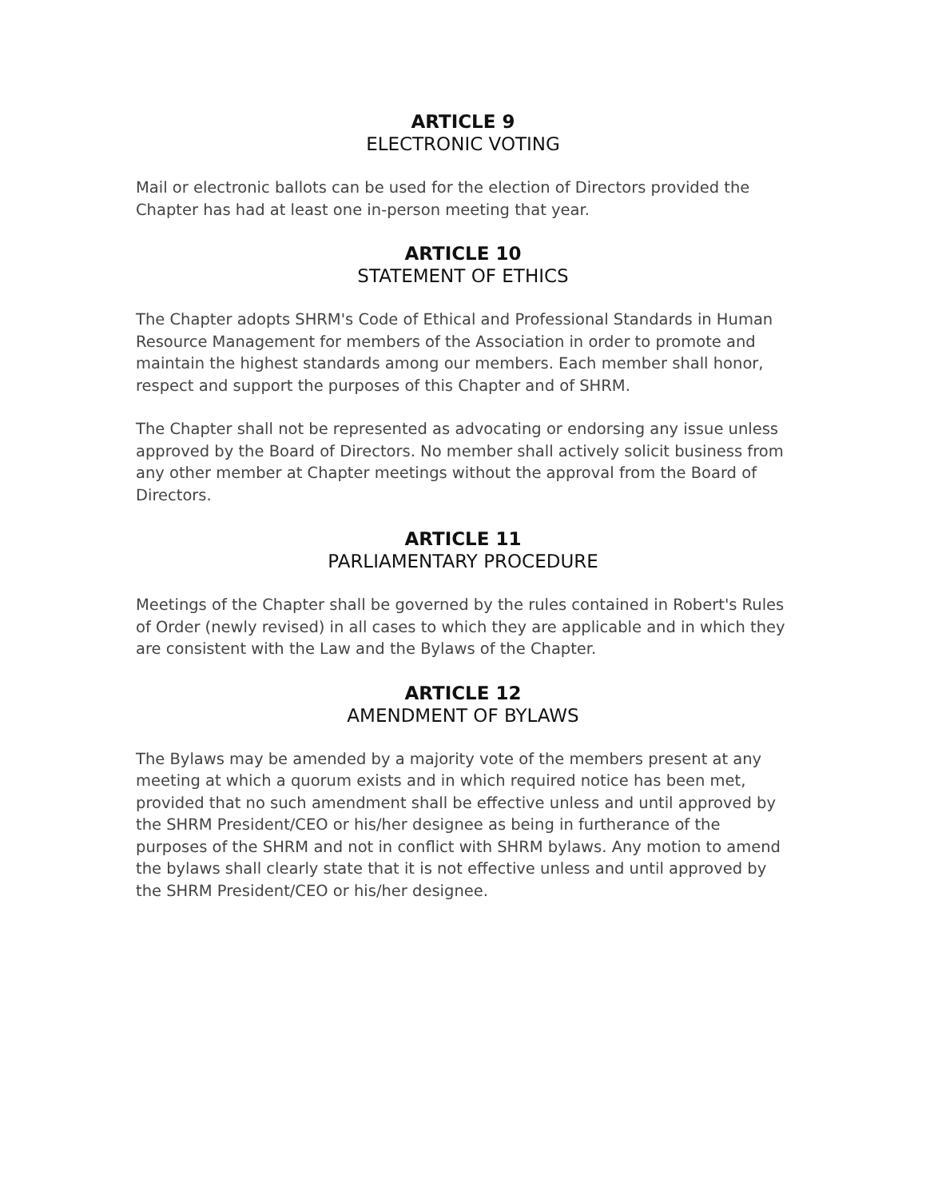ARTICLE 9
ELECTRONIC VOTING
Mail or electronic ballots can be used for the election of Directors provided the Chapter has had at least one in-person meeting that year.
ARTICLE 10
STATEMENT OF ETHICS
The Chapter adopts SHRM's Code of Ethical and Professional Standards in Human Resource Management for members of the Association in order to promote and maintain the highest standards among our members. Each member shall honor, respect and support the purposes of this Chapter and of SHRM.
The Chapter shall not be represented as advocating or endorsing any issue unless approved by the Board of Directors. No member shall actively solicit business from any other member at Chapter meetings without the approval from the Board of Directors.
ARTICLE 11
PARLIAMENTARY PROCEDURE
Meetings of the Chapter shall be governed by the rules contained in Robert's Rules of Order (newly revised) in all cases to which they are applicable and in which they are consistent with the Law and the Bylaws of the Chapter.
ARTICLE 12
AMENDMENT OF BYLAWS
The Bylaws may be amended by a majority vote of the members present at any meeting at which a quorum exists and in which required notice has been met, provided that no such amendment shall be effective unless and until approved by the SHRM President/CEO or his/her designee as being in furtherance of the purposes of the SHRM and not in conflict with SHRM bylaws. Any motion to amend the bylaws shall clearly state that it is not effective unless and until approved by the SHRM President/CEO or his/her designee.